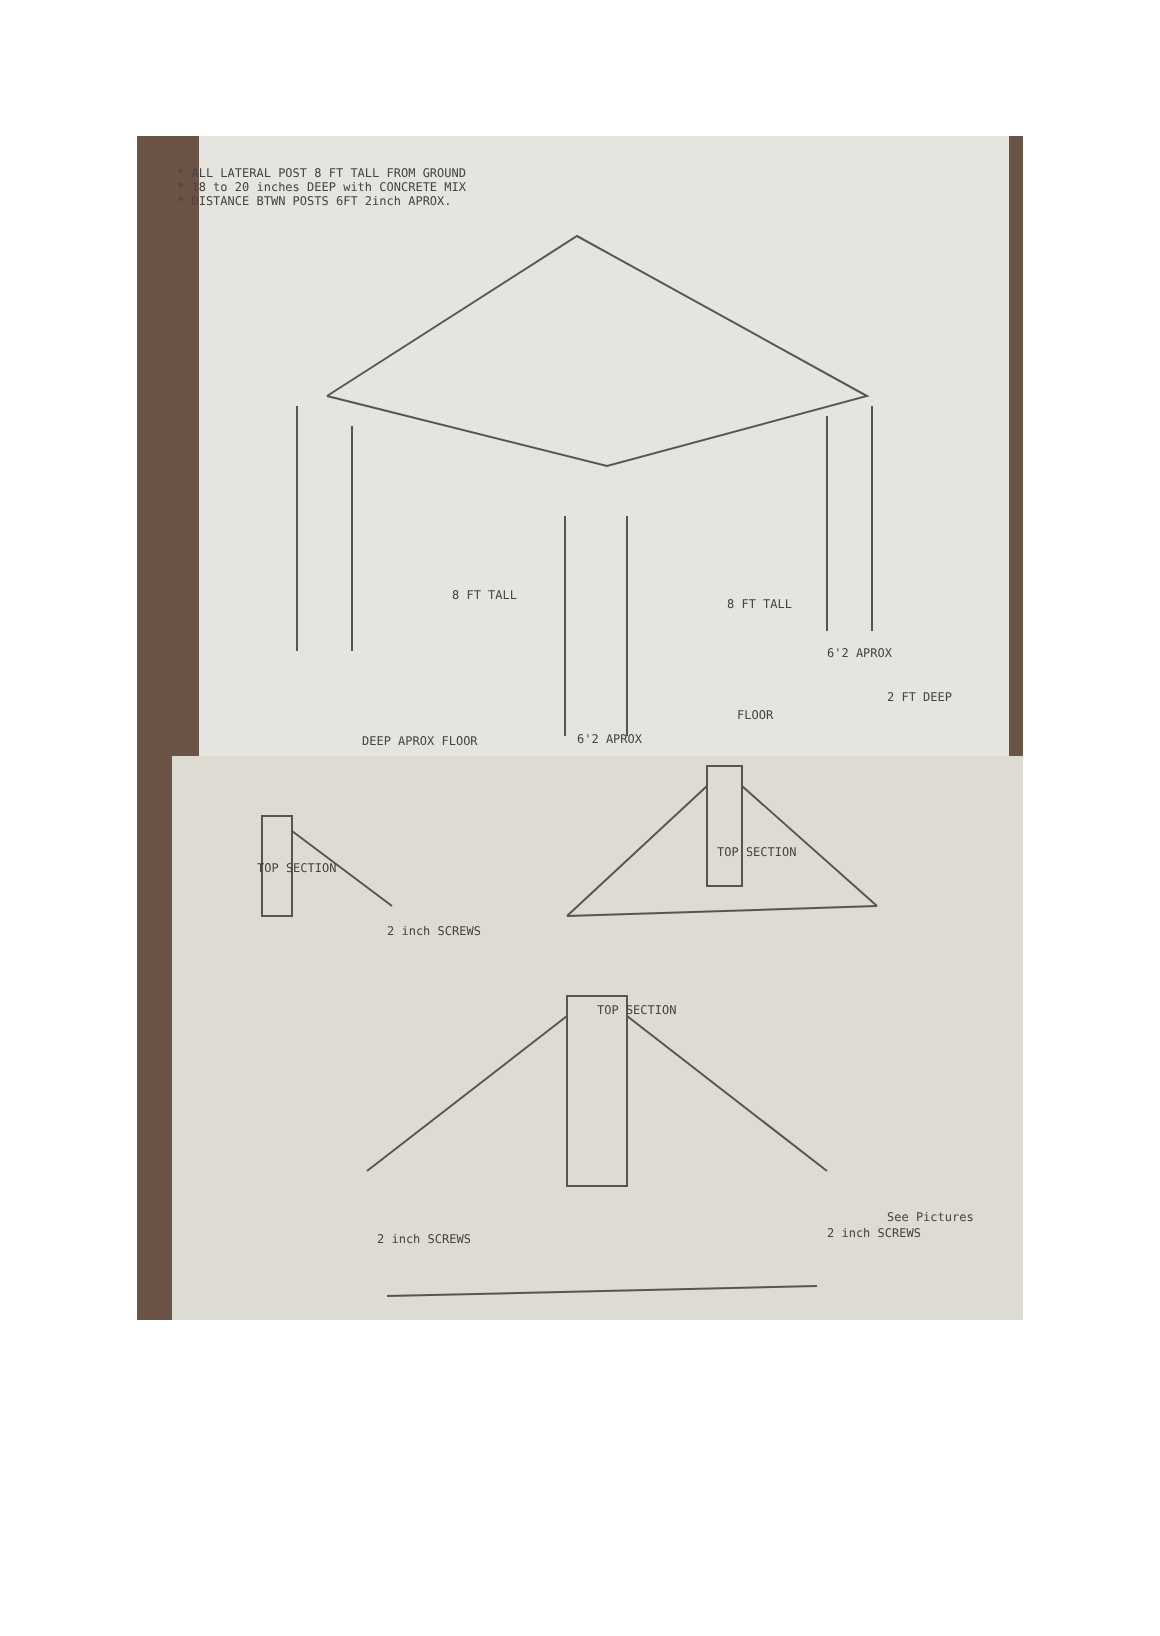* ALL LATERAL POST 8 FT TALL FROM GROUND
* 18 to 20 inches DEEP with CONCRETE MIX
* DISTANCE BTWN POSTS 6FT 2inch APROX.
8 FT TALL
8 FT TALL
6'2 APROX
2 FT DEEP
DEEP APROX FLOOR
FLOOR
6'2 APROX
TOP SECTION
TOP SECTION
2 inch SCREWS
TOP SECTION
2 inch SCREWS
2 inch SCREWS
See Pictures